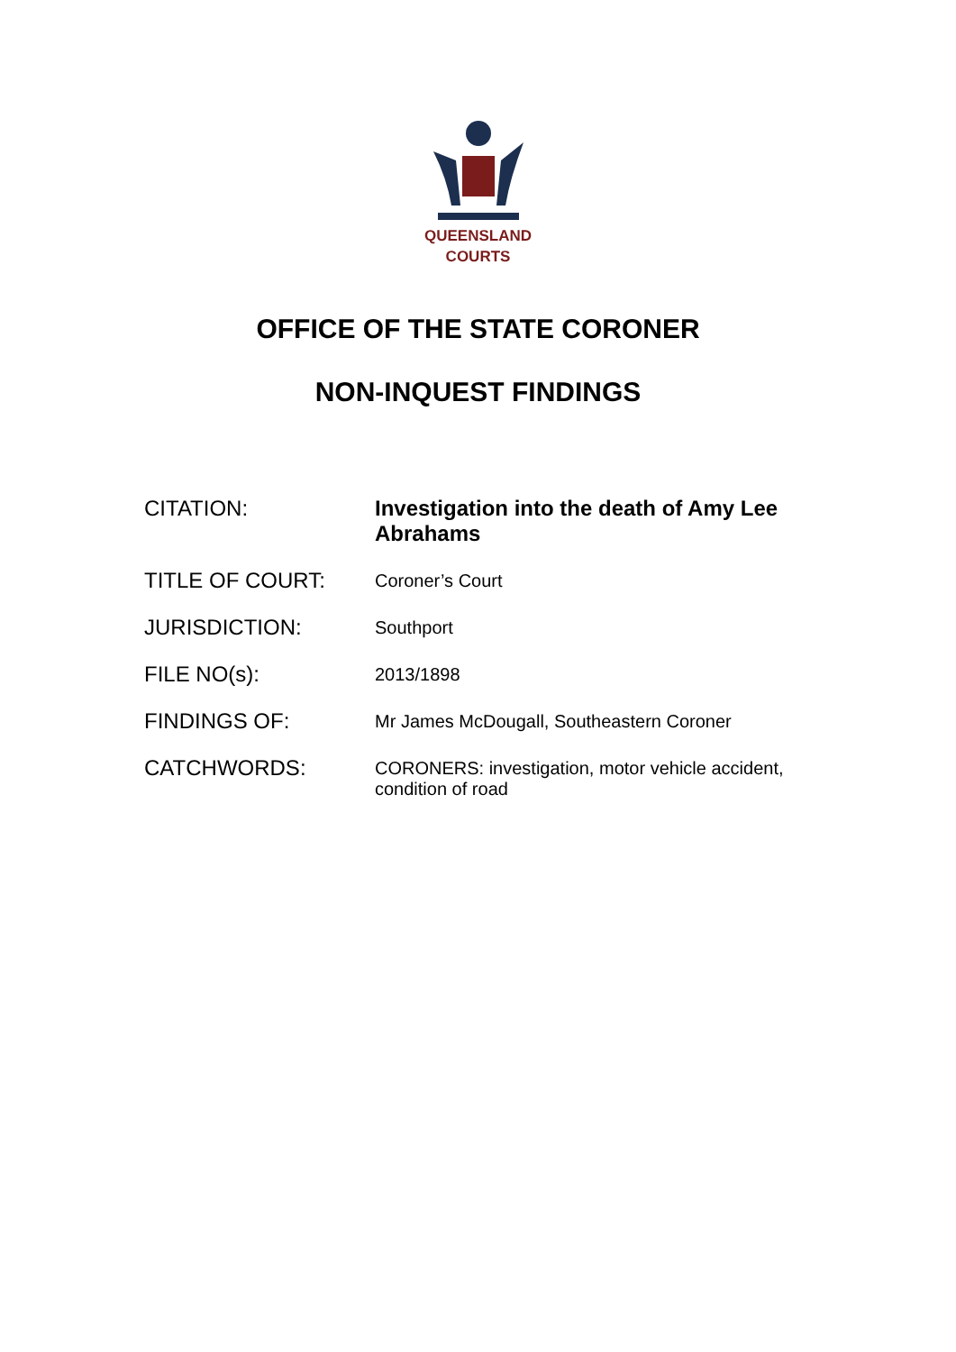QUEENSLAND
COURTS
OFFICE OF THE STATE CORONER
NON-INQUEST FINDINGS
| CITATION: | Investigation into the death of Amy Lee Abrahams |
| TITLE OF COURT: | Coroner’s Court |
| JURISDICTION: | Southport |
| FILE NO(s): | 2013/1898 |
| FINDINGS OF: | Mr James McDougall, Southeastern Coroner |
| CATCHWORDS: | CORONERS: investigation, motor vehicle accident, condition of road |